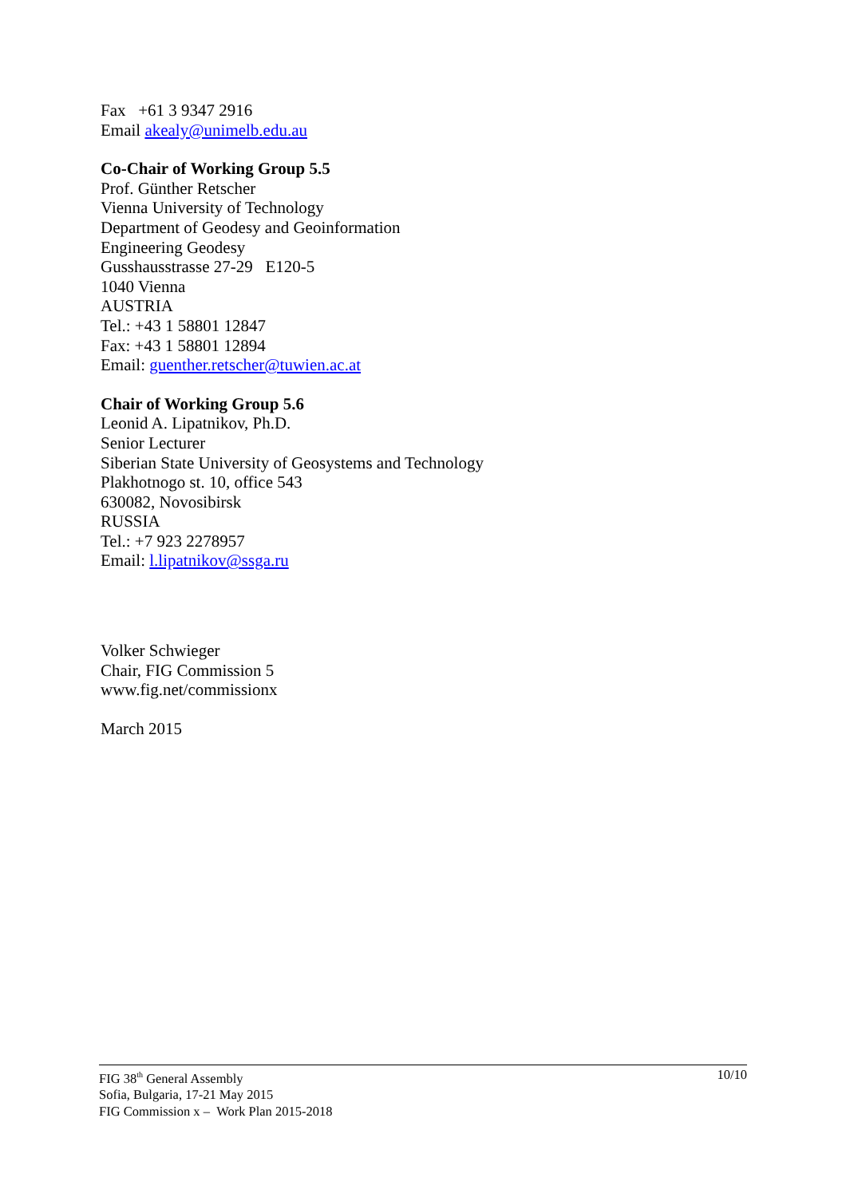Fax +61 3 9347 2916
Email akealy@unimelb.edu.au
Co-Chair of Working Group 5.5
Prof. Günther Retscher
Vienna University of Technology
Department of Geodesy and Geoinformation
Engineering Geodesy
Gusshausstrasse 27-29 E120-5
1040 Vienna
AUSTRIA
Tel.: +43 1 58801 12847
Fax: +43 1 58801 12894
Email: guenther.retscher@tuwien.ac.at
Chair of Working Group 5.6
Leonid A. Lipatnikov, Ph.D.
Senior Lecturer
Siberian State University of Geosystems and Technology
Plakhotnogo st. 10, office 543
630082, Novosibirsk
RUSSIA
Tel.: +7 923 2278957
Email: l.lipatnikov@ssga.ru
Volker Schwieger
Chair, FIG Commission 5
www.fig.net/commissionx
March 2015
FIG 38<sup>th</sup> General Assembly
Sofia, Bulgaria, 17-21 May 2015
FIG Commission x – Work Plan 2015-2018
10/10